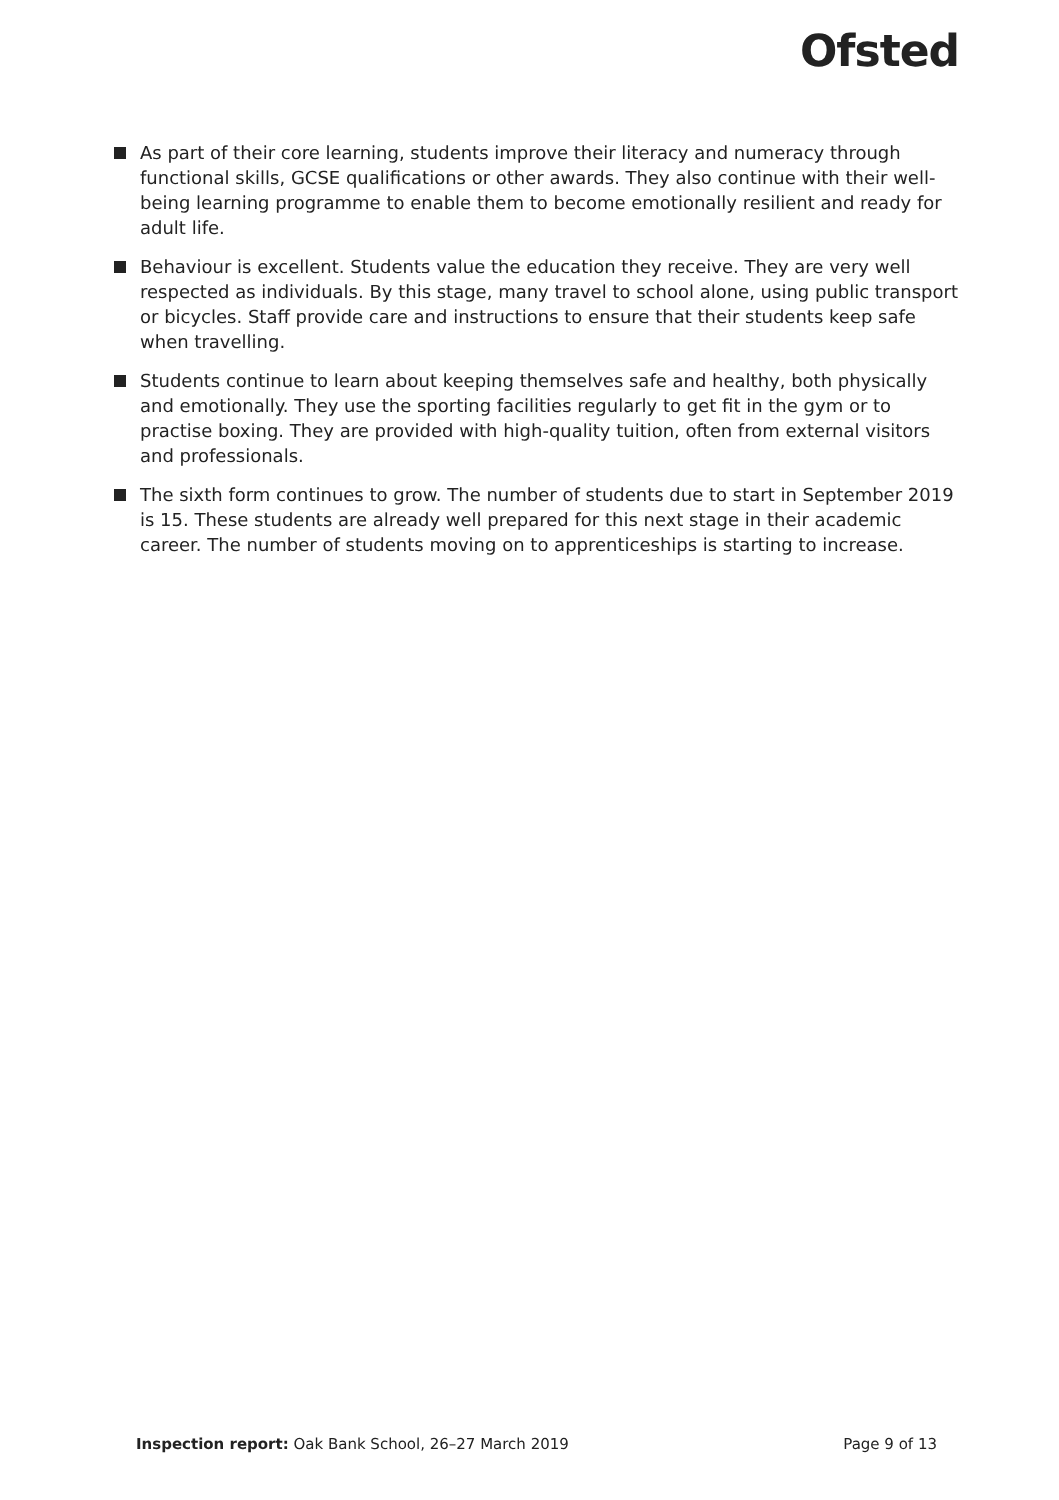Ofsted
As part of their core learning, students improve their literacy and numeracy through functional skills, GCSE qualifications or other awards. They also continue with their well-being learning programme to enable them to become emotionally resilient and ready for adult life.
Behaviour is excellent. Students value the education they receive. They are very well respected as individuals. By this stage, many travel to school alone, using public transport or bicycles. Staff provide care and instructions to ensure that their students keep safe when travelling.
Students continue to learn about keeping themselves safe and healthy, both physically and emotionally. They use the sporting facilities regularly to get fit in the gym or to practise boxing. They are provided with high-quality tuition, often from external visitors and professionals.
The sixth form continues to grow. The number of students due to start in September 2019 is 15. These students are already well prepared for this next stage in their academic career. The number of students moving on to apprenticeships is starting to increase.
Inspection report: Oak Bank School, 26–27 March 2019 Page 9 of 13